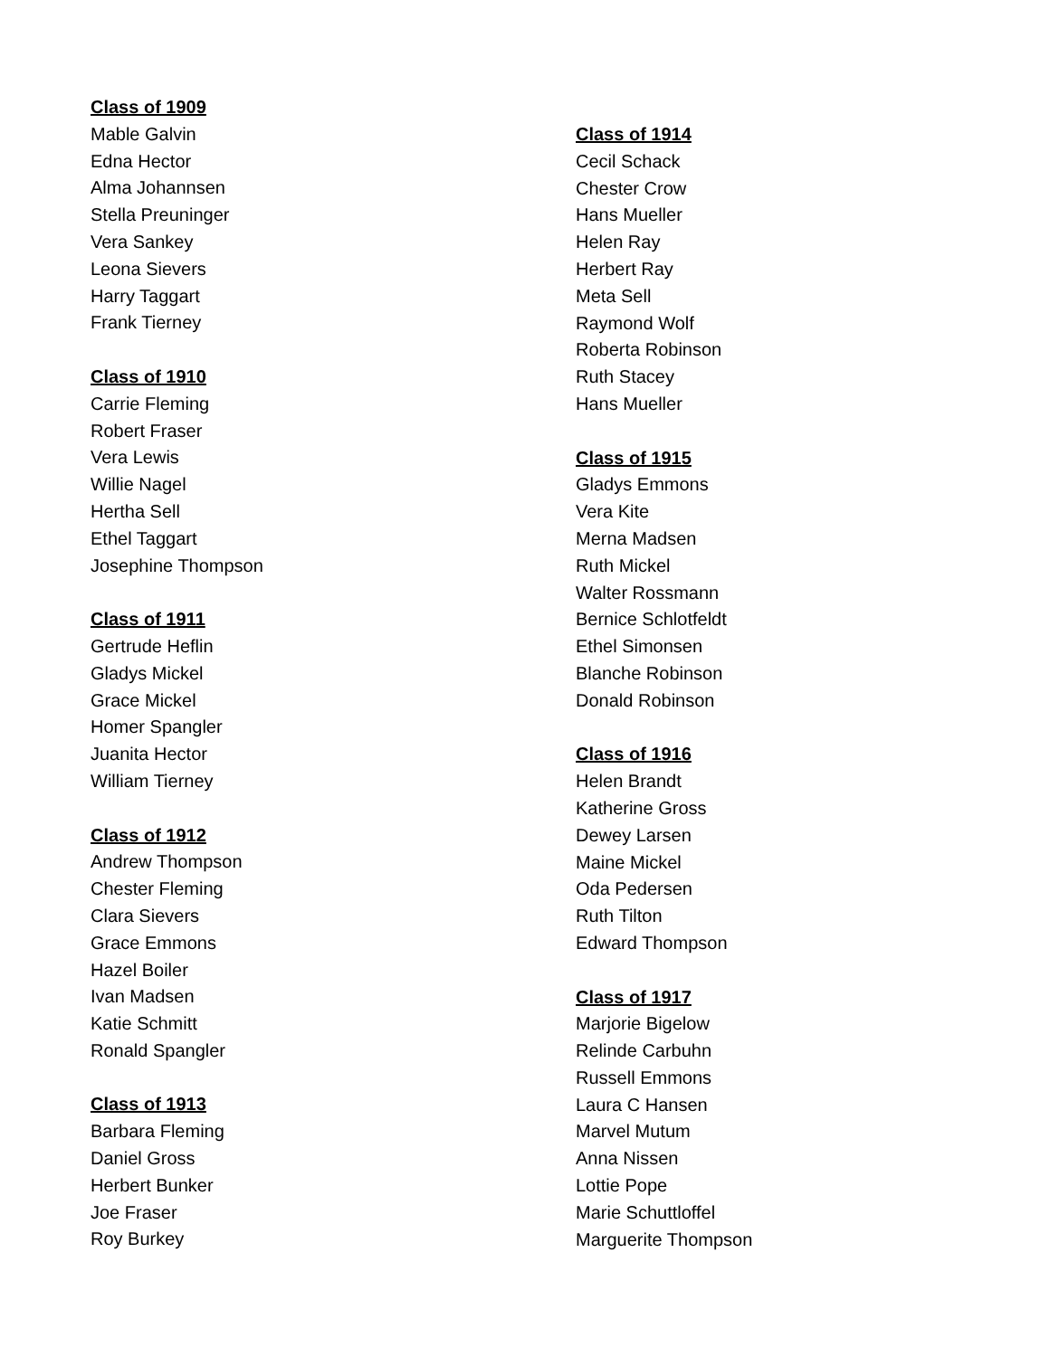Class of 1909
Mable Galvin
Edna Hector
Alma Johannsen
Stella Preuninger
Vera Sankey
Leona Sievers
Harry Taggart
Frank Tierney
Class of 1910
Carrie Fleming
Robert Fraser
Vera Lewis
Willie Nagel
Hertha Sell
Ethel Taggart
Josephine Thompson
Class of 1911
Gertrude Heflin
Gladys Mickel
Grace Mickel
Homer Spangler
Juanita Hector
William Tierney
Class of 1912
Andrew Thompson
Chester Fleming
Clara Sievers
Grace Emmons
Hazel Boiler
Ivan Madsen
Katie Schmitt
Ronald Spangler
Class of 1913
Barbara Fleming
Daniel Gross
Herbert Bunker
Joe Fraser
Roy Burkey
Class of 1914
Cecil Schack
Chester Crow
Hans Mueller
Helen Ray
Herbert Ray
Meta Sell
Raymond Wolf
Roberta Robinson
Ruth Stacey
Hans Mueller
Class of 1915
Gladys Emmons
Vera Kite
Merna Madsen
Ruth Mickel
Walter Rossmann
Bernice Schlotfeldt
Ethel Simonsen
Blanche Robinson
Donald Robinson
Class of 1916
Helen Brandt
Katherine Gross
Dewey Larsen
Maine Mickel
Oda Pedersen
Ruth Tilton
Edward Thompson
Class of 1917
Marjorie Bigelow
Relinde Carbuhn
Russell Emmons
Laura C Hansen
Marvel Mutum
Anna Nissen
Lottie Pope
Marie Schuttloffel
Marguerite Thompson